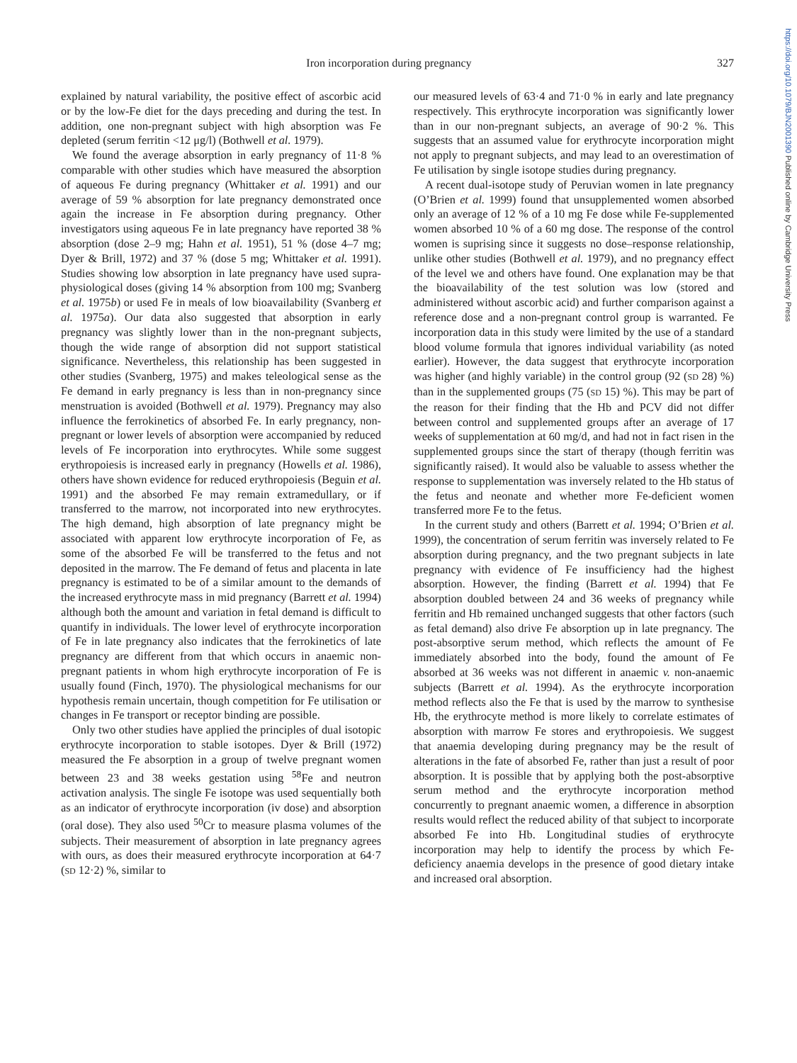Iron incorporation during pregnancy 327
https://doi.org/10.1079/BJN2001390 Published online by Cambridge University Press
explained by natural variability, the positive effect of ascorbic acid or by the low-Fe diet for the days preceding and during the test. In addition, one non-pregnant subject with high absorption was Fe depleted (serum ferritin <12 μg/l) (Bothwell et al. 1979).
We found the average absorption in early pregnancy of 11·8 % comparable with other studies which have measured the absorption of aqueous Fe during pregnancy (Whittaker et al. 1991) and our average of 59 % absorption for late pregnancy demonstrated once again the increase in Fe absorption during pregnancy. Other investigators using aqueous Fe in late pregnancy have reported 38 % absorption (dose 2–9 mg; Hahn et al. 1951), 51 % (dose 4–7 mg; Dyer & Brill, 1972) and 37 % (dose 5 mg; Whittaker et al. 1991). Studies showing low absorption in late pregnancy have used supra-physiological doses (giving 14 % absorption from 100 mg; Svanberg et al. 1975b) or used Fe in meals of low bioavailability (Svanberg et al. 1975a). Our data also suggested that absorption in early pregnancy was slightly lower than in the non-pregnant subjects, though the wide range of absorption did not support statistical significance. Nevertheless, this relationship has been suggested in other studies (Svanberg, 1975) and makes teleological sense as the Fe demand in early pregnancy is less than in non-pregnancy since menstruation is avoided (Bothwell et al. 1979). Pregnancy may also influence the ferrokinetics of absorbed Fe. In early pregnancy, non-pregnant or lower levels of absorption were accompanied by reduced levels of Fe incorporation into erythrocytes. While some suggest erythropoiesis is increased early in pregnancy (Howells et al. 1986), others have shown evidence for reduced erythropoiesis (Beguin et al. 1991) and the absorbed Fe may remain extramedullary, or if transferred to the marrow, not incorporated into new erythrocytes. The high demand, high absorption of late pregnancy might be associated with apparent low erythrocyte incorporation of Fe, as some of the absorbed Fe will be transferred to the fetus and not deposited in the marrow. The Fe demand of fetus and placenta in late pregnancy is estimated to be of a similar amount to the demands of the increased erythrocyte mass in mid pregnancy (Barrett et al. 1994) although both the amount and variation in fetal demand is difficult to quantify in individuals. The lower level of erythrocyte incorporation of Fe in late pregnancy also indicates that the ferrokinetics of late pregnancy are different from that which occurs in anaemic non-pregnant patients in whom high erythrocyte incorporation of Fe is usually found (Finch, 1970). The physiological mechanisms for our hypothesis remain uncertain, though competition for Fe utilisation or changes in Fe transport or receptor binding are possible.
Only two other studies have applied the principles of dual isotopic erythrocyte incorporation to stable isotopes. Dyer & Brill (1972) measured the Fe absorption in a group of twelve pregnant women between 23 and 38 weeks gestation using <sup>58</sup>Fe and neutron activation analysis. The single Fe isotope was used sequentially both as an indicator of erythrocyte incorporation (iv dose) and absorption (oral dose). They also used <sup>50</sup>Cr to measure plasma volumes of the subjects. Their measurement of absorption in late pregnancy agrees with ours, as does their measured erythrocyte incorporation at 64·7 (SD 12·2) %, similar to
our measured levels of 63·4 and 71·0 % in early and late pregnancy respectively. This erythrocyte incorporation was significantly lower than in our non-pregnant subjects, an average of 90·2 %. This suggests that an assumed value for erythrocyte incorporation might not apply to pregnant subjects, and may lead to an overestimation of Fe utilisation by single isotope studies during pregnancy.
A recent dual-isotope study of Peruvian women in late pregnancy (O’Brien et al. 1999) found that unsupplemented women absorbed only an average of 12 % of a 10 mg Fe dose while Fe-supplemented women absorbed 10 % of a 60 mg dose. The response of the control women is suprising since it suggests no dose–response relationship, unlike other studies (Bothwell et al. 1979), and no pregnancy effect of the level we and others have found. One explanation may be that the bioavailability of the test solution was low (stored and administered without ascorbic acid) and further comparison against a reference dose and a non-pregnant control group is warranted. Fe incorporation data in this study were limited by the use of a standard blood volume formula that ignores individual variability (as noted earlier). However, the data suggest that erythrocyte incorporation was higher (and highly variable) in the control group (92 (SD 28) %) than in the supplemented groups (75 (SD 15) %). This may be part of the reason for their finding that the Hb and PCV did not differ between control and supplemented groups after an average of 17 weeks of supplementation at 60 mg/d, and had not in fact risen in the supplemented groups since the start of therapy (though ferritin was significantly raised). It would also be valuable to assess whether the response to supplementation was inversely related to the Hb status of the fetus and neonate and whether more Fe-deficient women transferred more Fe to the fetus.
In the current study and others (Barrett et al. 1994; O’Brien et al. 1999), the concentration of serum ferritin was inversely related to Fe absorption during pregnancy, and the two pregnant subjects in late pregnancy with evidence of Fe insufficiency had the highest absorption. However, the finding (Barrett et al. 1994) that Fe absorption doubled between 24 and 36 weeks of pregnancy while ferritin and Hb remained unchanged suggests that other factors (such as fetal demand) also drive Fe absorption up in late pregnancy. The post-absorptive serum method, which reflects the amount of Fe immediately absorbed into the body, found the amount of Fe absorbed at 36 weeks was not different in anaemic v. non-anaemic subjects (Barrett et al. 1994). As the erythrocyte incorporation method reflects also the Fe that is used by the marrow to synthesise Hb, the erythrocyte method is more likely to correlate estimates of absorption with marrow Fe stores and erythropoiesis. We suggest that anaemia developing during pregnancy may be the result of alterations in the fate of absorbed Fe, rather than just a result of poor absorption. It is possible that by applying both the post-absorptive serum method and the erythrocyte incorporation method concurrently to pregnant anaemic women, a difference in absorption results would reflect the reduced ability of that subject to incorporate absorbed Fe into Hb. Longitudinal studies of erythrocyte incorporation may help to identify the process by which Fe-deficiency anaemia develops in the presence of good dietary intake and increased oral absorption.